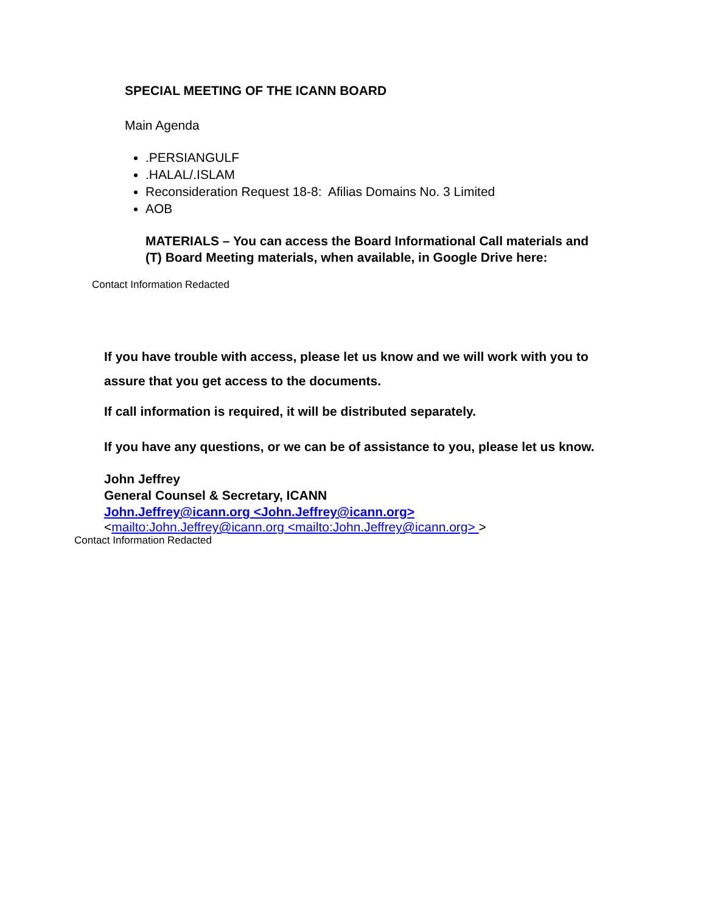SPECIAL MEETING OF THE ICANN BOARD
Main Agenda
.PERSIANGULF
.HALAL/.ISLAM
Reconsideration Request 18-8: Afilias Domains No. 3 Limited
AOB
MATERIALS – You can access the Board Informational Call materials and (T) Board Meeting materials, when available, in Google Drive here:
Contact Information Redacted
If you have trouble with access, please let us know and we will work with you to assure that you get access to the documents.
If call information is required, it will be distributed separately.
If you have any questions, or we can be of assistance to you, please let us know.
John Jeffrey
General Counsel & Secretary, ICANN
John.Jeffrey@icann.org <John.Jeffrey@icann.org>
<mailto:John.Jeffrey@icann.org <mailto:John.Jeffrey@icann.org> >
Contact Information Redacted